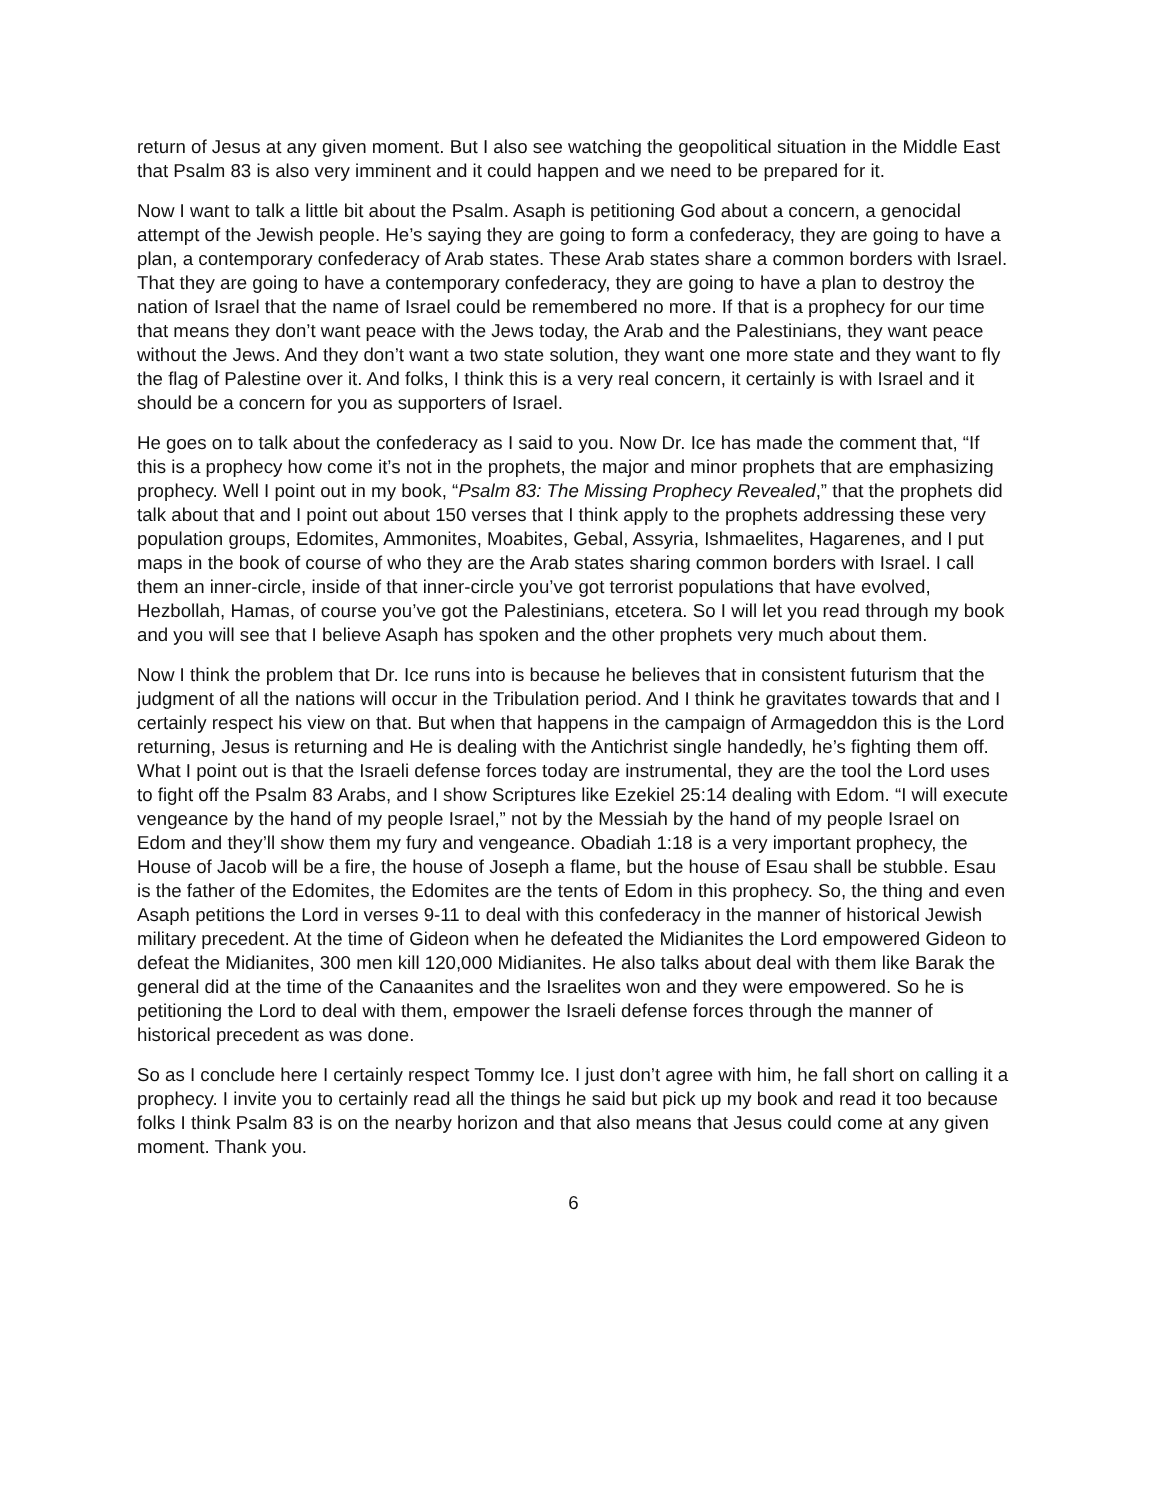return of Jesus at any given moment. But I also see watching the geopolitical situation in the Middle East that Psalm 83 is also very imminent and it could happen and we need to be prepared for it.
Now I want to talk a little bit about the Psalm. Asaph is petitioning God about a concern, a genocidal attempt of the Jewish people. He’s saying they are going to form a confederacy, they are going to have a plan, a contemporary confederacy of Arab states. These Arab states share a common borders with Israel. That they are going to have a contemporary confederacy, they are going to have a plan to destroy the nation of Israel that the name of Israel could be remembered no more. If that is a prophecy for our time that means they don’t want peace with the Jews today, the Arab and the Palestinians, they want peace without the Jews. And they don’t want a two state solution, they want one more state and they want to fly the flag of Palestine over it. And folks, I think this is a very real concern, it certainly is with Israel and it should be a concern for you as supporters of Israel.
He goes on to talk about the confederacy as I said to you. Now Dr. Ice has made the comment that, “If this is a prophecy how come it’s not in the prophets, the major and minor prophets that are emphasizing prophecy. Well I point out in my book, “Psalm 83: The Missing Prophecy Revealed,” that the prophets did talk about that and I point out about 150 verses that I think apply to the prophets addressing these very population groups, Edomites, Ammonites, Moabites, Gebal, Assyria, Ishmaelites, Hagarenes, and I put maps in the book of course of who they are the Arab states sharing common borders with Israel. I call them an inner-circle, inside of that inner-circle you’ve got terrorist populations that have evolved, Hezbollah, Hamas, of course you’ve got the Palestinians, etcetera. So I will let you read through my book and you will see that I believe Asaph has spoken and the other prophets very much about them.
Now I think the problem that Dr. Ice runs into is because he believes that in consistent futurism that the judgment of all the nations will occur in the Tribulation period. And I think he gravitates towards that and I certainly respect his view on that. But when that happens in the campaign of Armageddon this is the Lord returning, Jesus is returning and He is dealing with the Antichrist single handedly, he’s fighting them off. What I point out is that the Israeli defense forces today are instrumental, they are the tool the Lord uses to fight off the Psalm 83 Arabs, and I show Scriptures like Ezekiel 25:14 dealing with Edom. “I will execute vengeance by the hand of my people Israel,” not by the Messiah by the hand of my people Israel on Edom and they’ll show them my fury and vengeance. Obadiah 1:18 is a very important prophecy, the House of Jacob will be a fire, the house of Joseph a flame, but the house of Esau shall be stubble. Esau is the father of the Edomites, the Edomites are the tents of Edom in this prophecy. So, the thing and even Asaph petitions the Lord in verses 9-11 to deal with this confederacy in the manner of historical Jewish military precedent. At the time of Gideon when he defeated the Midianites the Lord empowered Gideon to defeat the Midianites, 300 men kill 120,000 Midianites. He also talks about deal with them like Barak the general did at the time of the Canaanites and the Israelites won and they were empowered. So he is petitioning the Lord to deal with them, empower the Israeli defense forces through the manner of historical precedent as was done.
So as I conclude here I certainly respect Tommy Ice. I just don’t agree with him, he fall short on calling it a prophecy. I invite you to certainly read all the things he said but pick up my book and read it too because folks I think Psalm 83 is on the nearby horizon and that also means that Jesus could come at any given moment. Thank you.
6